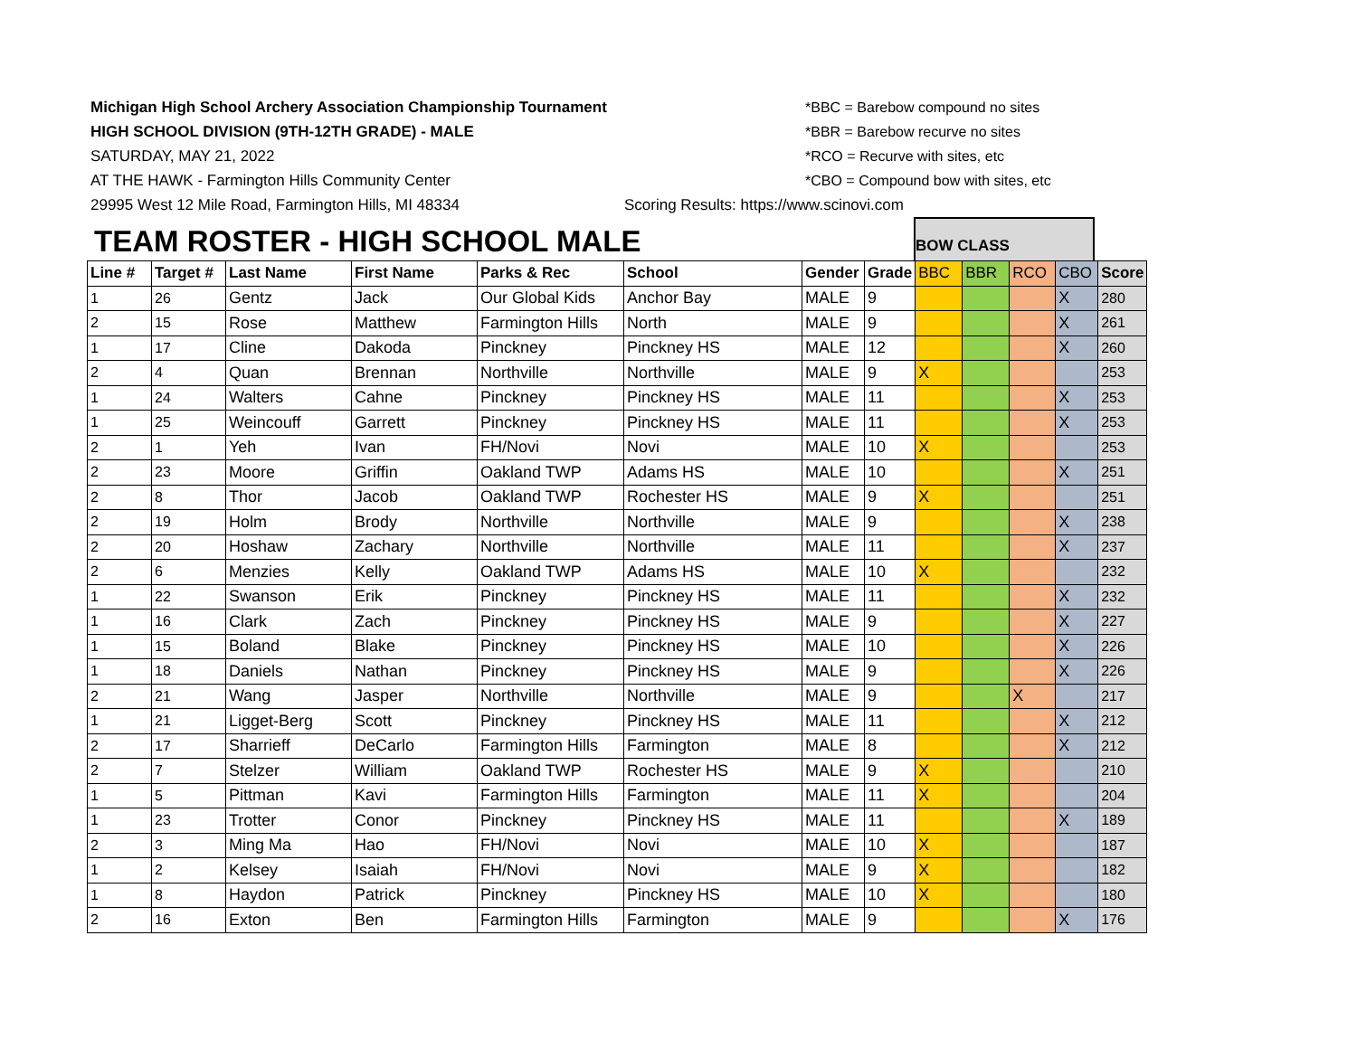Michigan High School Archery Association Championship Tournament
HIGH SCHOOL DIVISION (9TH-12TH GRADE) - MALE
SATURDAY, MAY 21, 2022
AT THE HAWK - Farmington Hills Community Center
29995 West 12 Mile Road, Farmington Hills, MI 48334
*BBC = Barebow compound no sites
*BBR = Barebow recurve no sites
*RCO = Recurve with sites, etc
*CBO = Compound bow with sites, etc
Scoring Results: https://www.scinovi.com
BOW CLASS
TEAM ROSTER - HIGH SCHOOL MALE
| Line # | Target # | Last Name | First Name | Parks & Rec | School | Gender | Grade | BBC | BBR | RCO | CBO | Score |
| --- | --- | --- | --- | --- | --- | --- | --- | --- | --- | --- | --- | --- |
| 1 | 26 | Gentz | Jack | Our Global Kids | Anchor Bay | MALE | 9 | | | | X | 280 |
| 2 | 15 | Rose | Matthew | Farmington Hills | North | MALE | 9 | | | | X | 261 |
| 1 | 17 | Cline | Dakoda | Pinckney | Pinckney HS | MALE | 12 | | | | X | 260 |
| 2 | 4 | Quan | Brennan | Northville | Northville | MALE | 9 | X | | | | 253 |
| 1 | 24 | Walters | Cahne | Pinckney | Pinckney HS | MALE | 11 | | | | X | 253 |
| 1 | 25 | Weincouff | Garrett | Pinckney | Pinckney HS | MALE | 11 | | | | X | 253 |
| 2 | 1 | Yeh | Ivan | FH/Novi | Novi | MALE | 10 | X | | | | 253 |
| 2 | 23 | Moore | Griffin | Oakland TWP | Adams HS | MALE | 10 | | | | X | 251 |
| 2 | 8 | Thor | Jacob | Oakland TWP | Rochester HS | MALE | 9 | X | | | | 251 |
| 2 | 19 | Holm | Brody | Northville | Northville | MALE | 9 | | | | X | 238 |
| 2 | 20 | Hoshaw | Zachary | Northville | Northville | MALE | 11 | | | | X | 237 |
| 2 | 6 | Menzies | Kelly | Oakland TWP | Adams HS | MALE | 10 | X | | | | 232 |
| 1 | 22 | Swanson | Erik | Pinckney | Pinckney HS | MALE | 11 | | | | X | 232 |
| 1 | 16 | Clark | Zach | Pinckney | Pinckney HS | MALE | 9 | | | | X | 227 |
| 1 | 15 | Boland | Blake | Pinckney | Pinckney HS | MALE | 10 | | | | X | 226 |
| 1 | 18 | Daniels | Nathan | Pinckney | Pinckney HS | MALE | 9 | | | | X | 226 |
| 2 | 21 | Wang | Jasper | Northville | Northville | MALE | 9 | | | X | | 217 |
| 1 | 21 | Ligget-Berg | Scott | Pinckney | Pinckney HS | MALE | 11 | | | | X | 212 |
| 2 | 17 | Sharrieff | DeCarlo | Farmington Hills | Farmington | MALE | 8 | | | | X | 212 |
| 2 | 7 | Stelzer | William | Oakland TWP | Rochester HS | MALE | 9 | X | | | | 210 |
| 1 | 5 | Pittman | Kavi | Farmington Hills | Farmington | MALE | 11 | X | | | | 204 |
| 1 | 23 | Trotter | Conor | Pinckney | Pinckney HS | MALE | 11 | | | | X | 189 |
| 2 | 3 | Ming Ma | Hao | FH/Novi | Novi | MALE | 10 | X | | | | 187 |
| 1 | 2 | Kelsey | Isaiah | FH/Novi | Novi | MALE | 9 | X | | | | 182 |
| 1 | 8 | Haydon | Patrick | Pinckney | Pinckney HS | MALE | 10 | X | | | | 180 |
| 2 | 16 | Exton | Ben | Farmington Hills | Farmington | MALE | 9 | | | | X | 176 |